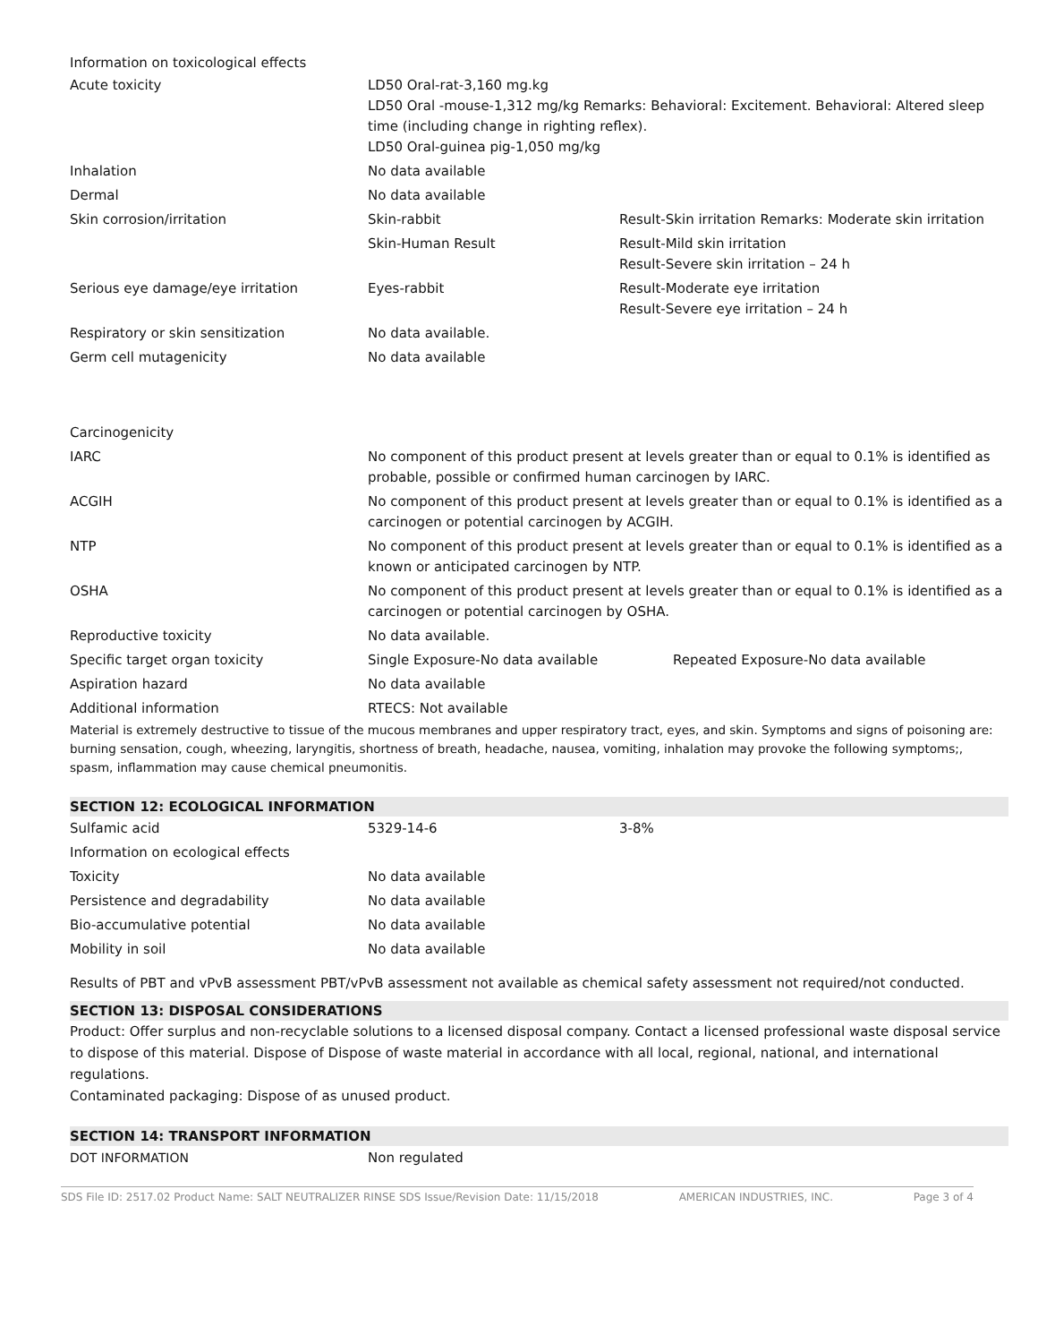Information on toxicological effects
| Acute toxicity | LD50 Oral-rat-3,160 mg.kg LD50 Oral -mouse-1,312 mg/kg Remarks: Behavioral: Excitement. Behavioral: Altered sleep time (including change in righting reflex). LD50 Oral-guinea pig-1,050 mg/kg | |
| Inhalation | No data available | |
| Dermal | No data available | |
| Skin corrosion/irritation | Skin-rabbit | Result-Skin irritation Remarks: Moderate skin irritation |
| | Skin-Human Result | Result-Mild skin irritation Result-Severe skin irritation – 24 h |
| Serious eye damage/eye irritation | Eyes-rabbit | Result-Moderate eye irritation Result-Severe eye irritation – 24 h |
| Respiratory or skin sensitization | No data available. | |
| Germ cell mutagenicity | No data available | |
| Carcinogenicity | | |
| IARC | No component of this product present at levels greater than or equal to 0.1% is identified as probable, possible or confirmed human carcinogen by IARC. | |
| ACGIH | No component of this product present at levels greater than or equal to 0.1% is identified as a carcinogen or potential carcinogen by ACGIH. | |
| NTP | No component of this product present at levels greater than or equal to 0.1% is identified as a known or anticipated carcinogen by NTP. | |
| OSHA | No component of this product present at levels greater than or equal to 0.1% is identified as a carcinogen or potential carcinogen by OSHA. | |
| Reproductive toxicity | No data available. | |
| Specific target organ toxicity | Single Exposure-No data available | Repeated Exposure-No data available |
| Aspiration hazard | No data available | |
| Additional information | RTECS: Not available | |
Material is extremely destructive to tissue of the mucous membranes and upper respiratory tract, eyes, and skin. Symptoms and signs of poisoning are: burning sensation, cough, wheezing, laryngitis, shortness of breath, headache, nausea, vomiting, inhalation may provoke the following symptoms;, spasm, inflammation may cause chemical pneumonitis.
SECTION 12: ECOLOGICAL INFORMATION
| Sulfamic acid | 5329-14-6 | 3-8% |
| Information on ecological effects | | |
| Toxicity | No data available | |
| Persistence and degradability | No data available | |
| Bio-accumulative potential | No data available | |
| Mobility in soil | No data available | |
Results of PBT and vPvB assessment PBT/vPvB assessment not available as chemical safety assessment not required/not conducted.
SECTION 13: DISPOSAL CONSIDERATIONS
Product: Offer surplus and non-recyclable solutions to a licensed disposal company. Contact a licensed professional waste disposal service to dispose of this material. Dispose of Dispose of waste material in accordance with all local, regional, national, and international regulations.
Contaminated packaging: Dispose of as unused product.
SECTION 14: TRANSPORT INFORMATION
| DOT INFORMATION | Non regulated |
SDS File ID: 2517.02 Product Name: SALT NEUTRALIZER RINSE SDS Issue/Revision Date: 11/15/2018 AMERICAN INDUSTRIES, INC. Page 3 of 4